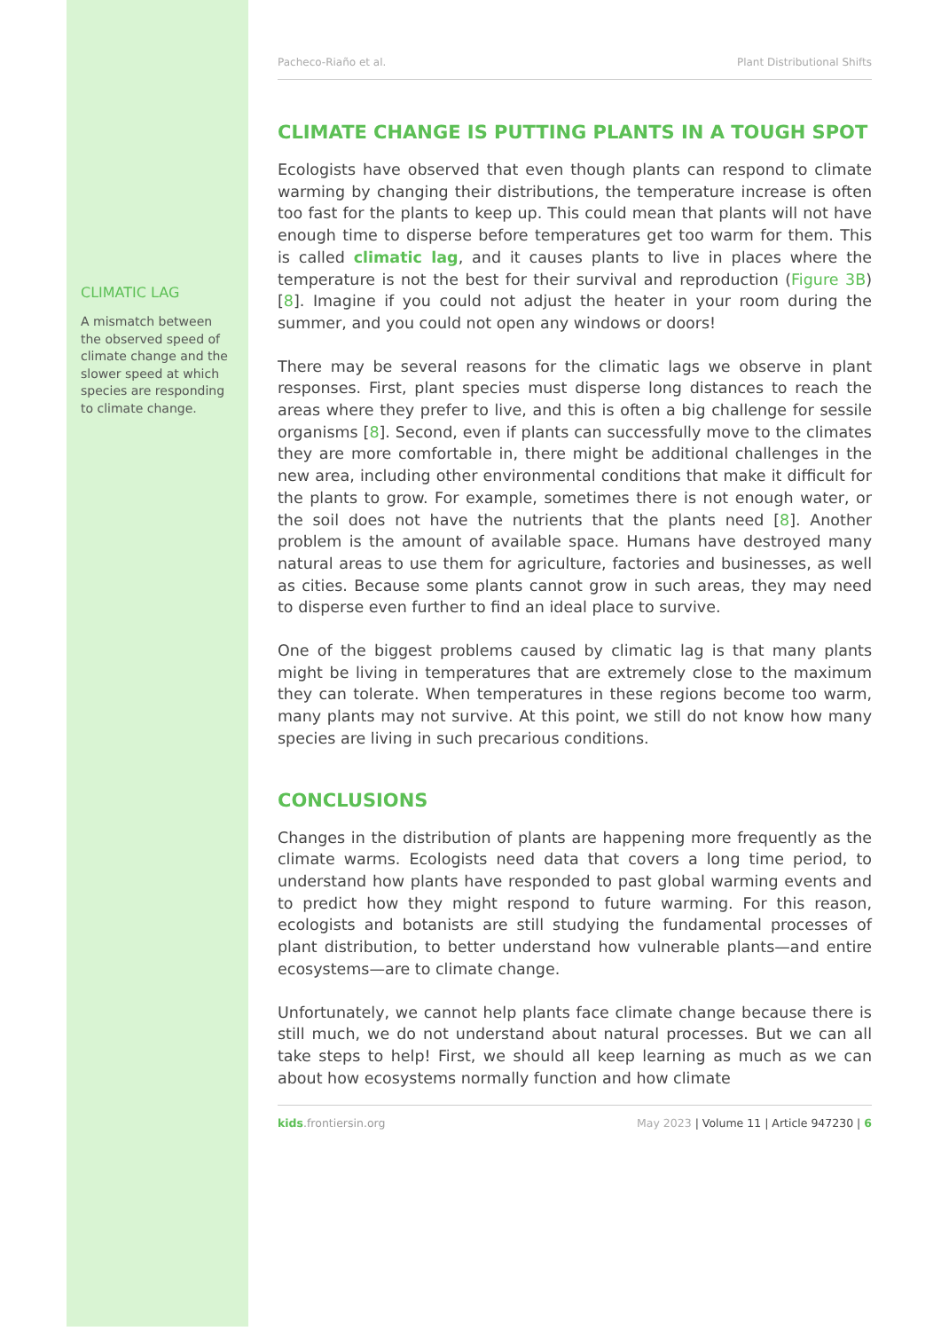CLIMATIC LAG
A mismatch between the observed speed of climate change and the slower speed at which species are responding to climate change.
Pacheco-Riaño et al. Plant Distributional Shifts
CLIMATE CHANGE IS PUTTING PLANTS IN A TOUGH SPOT
Ecologists have observed that even though plants can respond to climate warming by changing their distributions, the temperature increase is often too fast for the plants to keep up. This could mean that plants will not have enough time to disperse before temperatures get too warm for them. This is called climatic lag, and it causes plants to live in places where the temperature is not the best for their survival and reproduction (Figure 3B) [8]. Imagine if you could not adjust the heater in your room during the summer, and you could not open any windows or doors!
There may be several reasons for the climatic lags we observe in plant responses. First, plant species must disperse long distances to reach the areas where they prefer to live, and this is often a big challenge for sessile organisms [8]. Second, even if plants can successfully move to the climates they are more comfortable in, there might be additional challenges in the new area, including other environmental conditions that make it difficult for the plants to grow. For example, sometimes there is not enough water, or the soil does not have the nutrients that the plants need [8]. Another problem is the amount of available space. Humans have destroyed many natural areas to use them for agriculture, factories and businesses, as well as cities. Because some plants cannot grow in such areas, they may need to disperse even further to find an ideal place to survive.
One of the biggest problems caused by climatic lag is that many plants might be living in temperatures that are extremely close to the maximum they can tolerate. When temperatures in these regions become too warm, many plants may not survive. At this point, we still do not know how many species are living in such precarious conditions.
CONCLUSIONS
Changes in the distribution of plants are happening more frequently as the climate warms. Ecologists need data that covers a long time period, to understand how plants have responded to past global warming events and to predict how they might respond to future warming. For this reason, ecologists and botanists are still studying the fundamental processes of plant distribution, to better understand how vulnerable plants—and entire ecosystems—are to climate change.
Unfortunately, we cannot help plants face climate change because there is still much, we do not understand about natural processes. But we can all take steps to help! First, we should all keep learning as much as we can about how ecosystems normally function and how climate
kids.frontiersin.org May 2023 | Volume 11 | Article 947230 | 6